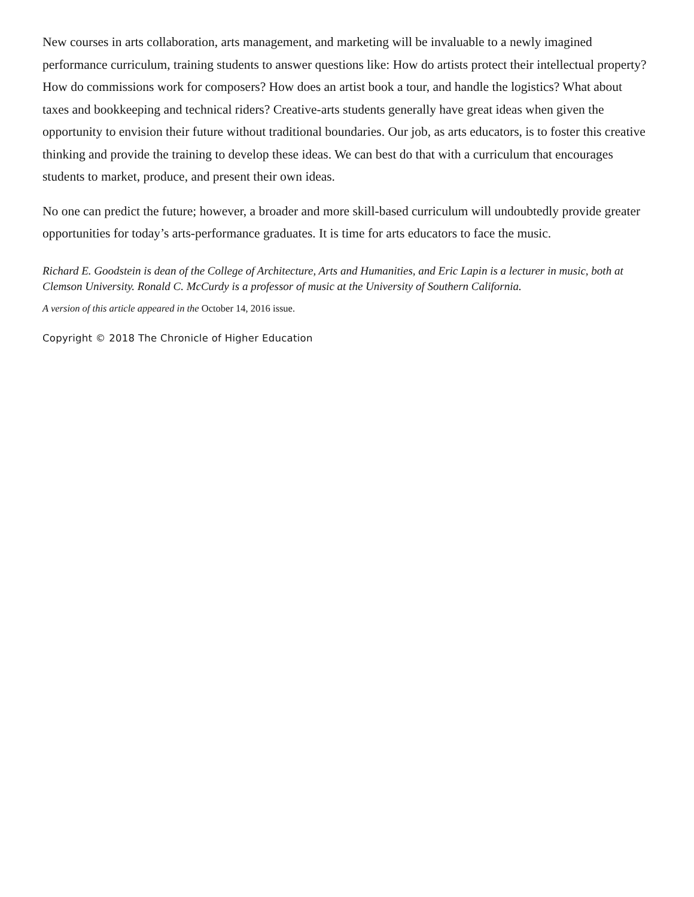New courses in arts collaboration, arts management, and marketing will be invaluable to a newly imagined performance curriculum, training students to answer questions like: How do artists protect their intellectual property? How do commissions work for composers? How does an artist book a tour, and handle the logistics? What about taxes and bookkeeping and technical riders? Creative-arts students generally have great ideas when given the opportunity to envision their future without traditional boundaries. Our job, as arts educators, is to foster this creative thinking and provide the training to develop these ideas. We can best do that with a curriculum that encourages students to market, produce, and present their own ideas.
No one can predict the future; however, a broader and more skill-based curriculum will undoubtedly provide greater opportunities for today’s arts-performance graduates. It is time for arts educators to face the music.
Richard E. Goodstein is dean of the College of Architecture, Arts and Humanities, and Eric Lapin is a lecturer in music, both at Clemson University. Ronald C. McCurdy is a professor of music at the University of Southern California.
A version of this article appeared in the October 14, 2016 issue.
Copyright © 2018 The Chronicle of Higher Education